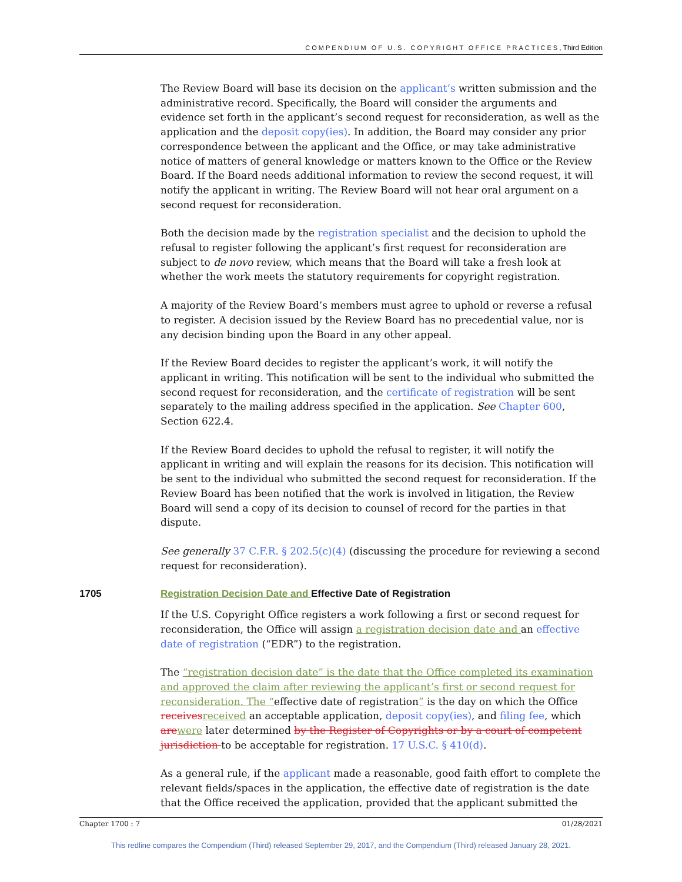COMPENDIUM OF U.S. COPYRIGHT OFFICE PRACTICES, Third Edition
The Review Board will base its decision on the applicant’s written submission and the administrative record. Specifically, the Board will consider the arguments and evidence set forth in the applicant’s second request for reconsideration, as well as the application and the deposit copy(ies). In addition, the Board may consider any prior correspondence between the applicant and the Office, or may take administrative notice of matters of general knowledge or matters known to the Office or the Review Board. If the Board needs additional information to review the second request, it will notify the applicant in writing. The Review Board will not hear oral argument on a second request for reconsideration.
Both the decision made by the registration specialist and the decision to uphold the refusal to register following the applicant’s first request for reconsideration are subject to de novo review, which means that the Board will take a fresh look at whether the work meets the statutory requirements for copyright registration.
A majority of the Review Board’s members must agree to uphold or reverse a refusal to register. A decision issued by the Review Board has no precedential value, nor is any decision binding upon the Board in any other appeal.
If the Review Board decides to register the applicant’s work, it will notify the applicant in writing. This notification will be sent to the individual who submitted the second request for reconsideration, and the certificate of registration will be sent separately to the mailing address specified in the application. See Chapter 600, Section 622.4.
If the Review Board decides to uphold the refusal to register, it will notify the applicant in writing and will explain the reasons for its decision. This notification will be sent to the individual who submitted the second request for reconsideration. If the Review Board has been notified that the work is involved in litigation, the Review Board will send a copy of its decision to counsel of record for the parties in that dispute.
See generally 37 C.F.R. § 202.5(c)(4) (discussing the procedure for reviewing a second request for reconsideration).
1705 Registration Decision Date and Effective Date of Registration
If the U.S. Copyright Office registers a work following a first or second request for reconsideration, the Office will assign a registration decision date and an effective date of registration (“EDR”) to the registration.
The “registration decision date” is the date that the Office completed its examination and approved the claim after reviewing the applicant’s first or second request for reconsideration. The “effective date of registration” is the day on which the Office receives received an acceptable application, deposit copy(ies), and filing fee, which are were later determined by the Register of Copyrights or by a court of competent jurisdiction to be acceptable for registration. 17 U.S.C. § 410(d).
As a general rule, if the applicant made a reasonable, good faith effort to complete the relevant fields/spaces in the application, the effective date of registration is the date that the Office received the application, provided that the applicant submitted the
Chapter 1700 : 7 01/28/2021
This redline compares the Compendium (Third) released September 29, 2017, and the Compendium (Third) released January 28, 2021.